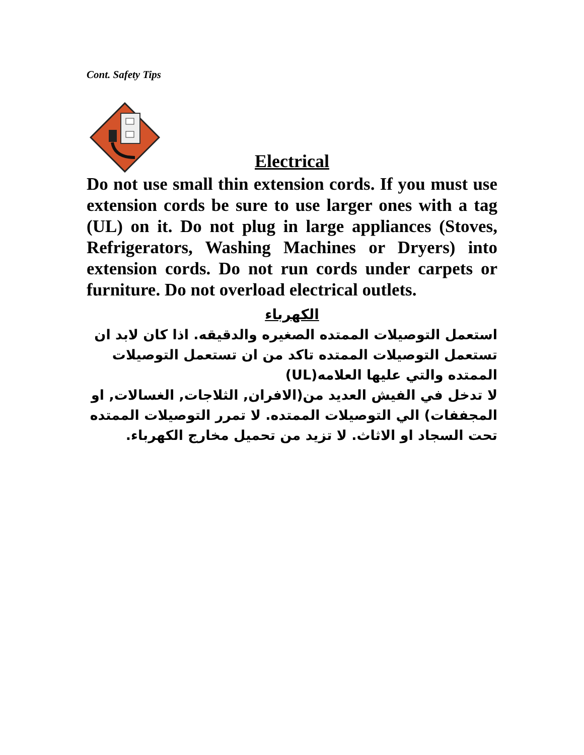Cont. Safety Tips
Electrical
Do not use small thin extension cords. If you must use extension cords be sure to use larger ones with a tag (UL) on it. Do not plug in large appliances (Stoves, Refrigerators, Washing Machines or Dryers) into extension cords. Do not run cords under carpets or furniture. Do not overload electrical outlets.
الكهرباء
استعمل التوصيلات الممتده الصغيره والدقيقه. اذا كان لابد ان تستعمل التوصيلات الممتده تاكد من ان تستعمل التوصيلات الممتده والتي عليها العلامه(UL)
لا تدخل في الفيش العديد من(الافران, الثلاجات, الغسالات, او المجففات) الي التوصيلات الممتده. لا تمرر التوصيلات الممتده تحت السجاد او الاثاث. لا تزيد من تحميل مخارج الكهرباء.